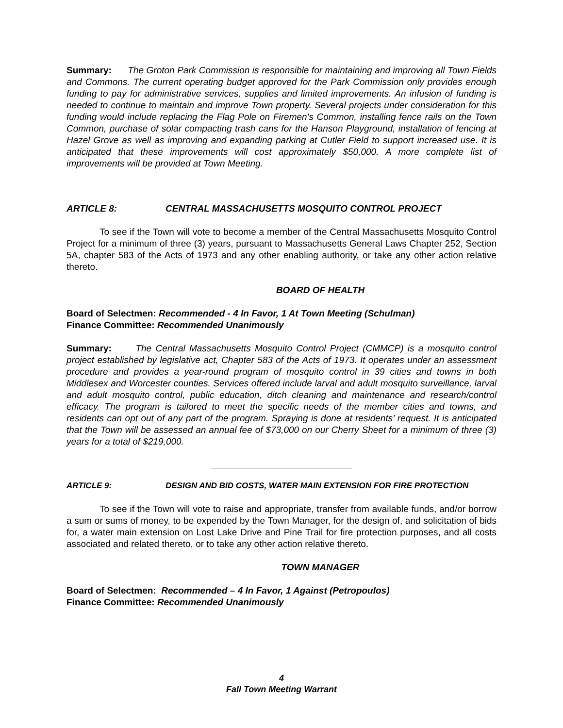Summary: The Groton Park Commission is responsible for maintaining and improving all Town Fields and Commons. The current operating budget approved for the Park Commission only provides enough funding to pay for administrative services, supplies and limited improvements. An infusion of funding is needed to continue to maintain and improve Town property. Several projects under consideration for this funding would include replacing the Flag Pole on Firemen's Common, installing fence rails on the Town Common, purchase of solar compacting trash cans for the Hanson Playground, installation of fencing at Hazel Grove as well as improving and expanding parking at Cutler Field to support increased use. It is anticipated that these improvements will cost approximately $50,000. A more complete list of improvements will be provided at Town Meeting.
ARTICLE 8: CENTRAL MASSACHUSETTS MOSQUITO CONTROL PROJECT
To see if the Town will vote to become a member of the Central Massachusetts Mosquito Control Project for a minimum of three (3) years, pursuant to Massachusetts General Laws Chapter 252, Section 5A, chapter 583 of the Acts of 1973 and any other enabling authority, or take any other action relative thereto.
BOARD OF HEALTH
Board of Selectmen: Recommended - 4 In Favor, 1 At Town Meeting (Schulman)
Finance Committee: Recommended Unanimously
Summary: The Central Massachusetts Mosquito Control Project (CMMCP) is a mosquito control project established by legislative act, Chapter 583 of the Acts of 1973. It operates under an assessment procedure and provides a year-round program of mosquito control in 39 cities and towns in both Middlesex and Worcester counties. Services offered include larval and adult mosquito surveillance, larval and adult mosquito control, public education, ditch cleaning and maintenance and research/control efficacy. The program is tailored to meet the specific needs of the member cities and towns, and residents can opt out of any part of the program. Spraying is done at residents’ request. It is anticipated that the Town will be assessed an annual fee of $73,000 on our Cherry Sheet for a minimum of three (3) years for a total of $219,000.
ARTICLE 9: DESIGN AND BID COSTS, WATER MAIN EXTENSION FOR FIRE PROTECTION
To see if the Town will vote to raise and appropriate, transfer from available funds, and/or borrow a sum or sums of money, to be expended by the Town Manager, for the design of, and solicitation of bids for, a water main extension on Lost Lake Drive and Pine Trail for fire protection purposes, and all costs associated and related thereto, or to take any other action relative thereto.
TOWN MANAGER
Board of Selectmen: Recommended – 4 In Favor, 1 Against (Petropoulos)
Finance Committee: Recommended Unanimously
4
Fall Town Meeting Warrant